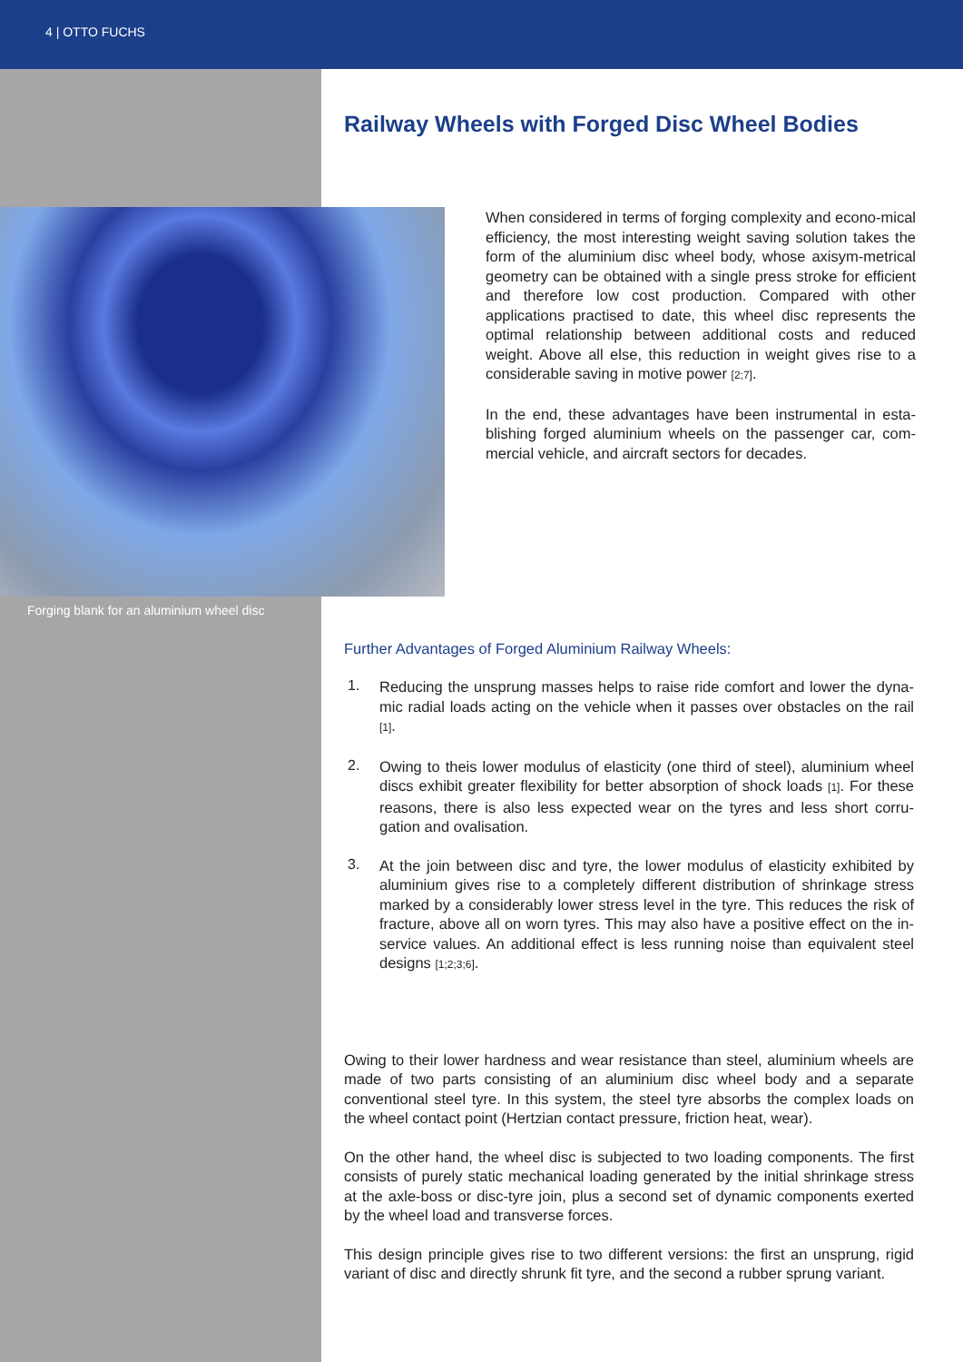4 | OTTO FUCHS
Forging blank for an aluminium wheel disc
Railway Wheels with Forged Disc Wheel Bodies
When considered in terms of forging complexity and econo-mical efficiency, the most interesting weight saving solution takes the form of the aluminium disc wheel body, whose axisym-metrical geometry can be obtained with a single press stroke for efficient and therefore low cost production. Compared with other applications practised to date, this wheel disc represents the optimal relationship between additional costs and reduced weight. Above all else, this reduction in weight gives rise to a considerable saving in motive power [2;7].
In the end, these advantages have been instrumental in esta-blishing forged aluminium wheels on the passenger car, com-mercial vehicle, and aircraft sectors for decades.
Further Advantages of Forged Aluminium Railway Wheels:
1.
Reducing the unsprung masses helps to raise ride comfort and lower the dyna-mic radial loads acting on the vehicle when it passes over obstacles on the rail [1].
2.
Owing to theis lower modulus of elasticity (one third of steel), aluminium wheel discs exhibit greater flexibility for better absorption of shock loads [1]. For these reasons, there is also less expected wear on the tyres and less short corru-gation and ovalisation.
3.
At the join between disc and tyre, the lower modulus of elasticity exhibited by aluminium gives rise to a completely different distribution of shrinkage stress marked by a considerably lower stress level in the tyre. This reduces the risk of fracture, above all on worn tyres. This may also have a positive effect on the in-service values. An additional effect is less running noise than equivalent steel designs [1;2;3;6].
Owing to their lower hardness and wear resistance than steel, aluminium wheels are made of two parts consisting of an aluminium disc wheel body and a separate conventional steel tyre. In this system, the steel tyre absorbs the complex loads on the wheel contact point (Hertzian contact pressure, friction heat, wear).
On the other hand, the wheel disc is subjected to two loading components. The first consists of purely static mechanical loading generated by the initial shrinkage stress at the axle-boss or disc-tyre join, plus a second set of dynamic components exerted by the wheel load and transverse forces.
This design principle gives rise to two different versions: the first an unsprung, rigid variant of disc and directly shrunk fit tyre, and the second a rubber sprung variant.